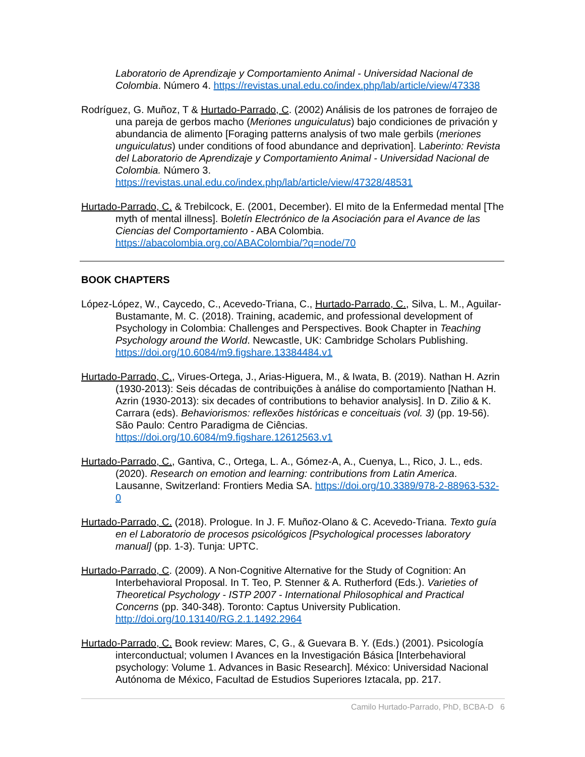Laboratorio de Aprendizaje y Comportamiento Animal - Universidad Nacional de Colombia. Número 4. https://revistas.unal.edu.co/index.php/lab/article/view/47338
Rodríguez, G. Muñoz, T & Hurtado-Parrado, C. (2002) Análisis de los patrones de forrajeo de una pareja de gerbos macho (Meriones unguiculatus) bajo condiciones de privación y abundancia de alimento [Foraging patterns analysis of two male gerbils (meriones unguiculatus) under conditions of food abundance and deprivation]. Laberinto: Revista del Laboratorio de Aprendizaje y Comportamiento Animal - Universidad Nacional de Colombia. Número 3. https://revistas.unal.edu.co/index.php/lab/article/view/47328/48531
Hurtado-Parrado, C. & Trebilcock, E. (2001, December). El mito de la Enfermedad mental [The myth of mental illness]. Boletín Electrónico de la Asociación para el Avance de las Ciencias del Comportamiento - ABA Colombia. https://abacolombia.org.co/ABAColombia/?q=node/70
BOOK CHAPTERS
López-López, W., Caycedo, C., Acevedo-Triana, C., Hurtado-Parrado, C., Silva, L. M., Aguilar-Bustamante, M. C. (2018). Training, academic, and professional development of Psychology in Colombia: Challenges and Perspectives. Book Chapter in Teaching Psychology around the World. Newcastle, UK: Cambridge Scholars Publishing. https://doi.org/10.6084/m9.figshare.13384484.v1
Hurtado-Parrado, C., Virues-Ortega, J., Arias-Higuera, M., & Iwata, B. (2019). Nathan H. Azrin (1930-2013): Seis décadas de contribuições à análise do comportamiento [Nathan H. Azrin (1930-2013): six decades of contributions to behavior analysis]. In D. Zilio & K. Carrara (eds). Behaviorismos: reflexões históricas e conceituais (vol. 3) (pp. 19-56). São Paulo: Centro Paradigma de Ciências. https://doi.org/10.6084/m9.figshare.12612563.v1
Hurtado-Parrado, C., Gantiva, C., Ortega, L. A., Gómez-A, A., Cuenya, L., Rico, J. L., eds. (2020). Research on emotion and learning: contributions from Latin America. Lausanne, Switzerland: Frontiers Media SA. https://doi.org/10.3389/978-2-88963-532-0
Hurtado-Parrado, C. (2018). Prologue. In J. F. Muñoz-Olano & C. Acevedo-Triana. Texto guía en el Laboratorio de procesos psicológicos [Psychological processes laboratory manual] (pp. 1-3). Tunja: UPTC.
Hurtado-Parrado, C. (2009). A Non-Cognitive Alternative for the Study of Cognition: An Interbehavioral Proposal. In T. Teo, P. Stenner & A. Rutherford (Eds.). Varieties of Theoretical Psychology - ISTP 2007 - International Philosophical and Practical Concerns (pp. 340-348). Toronto: Captus University Publication. http://doi.org/10.13140/RG.2.1.1492.2964
Hurtado-Parrado, C. Book review: Mares, C, G., & Guevara B. Y. (Eds.) (2001). Psicología interconductual; volumen I Avances en la Investigación Básica [Interbehavioral psychology: Volume 1. Advances in Basic Research]. México: Universidad Nacional Autónoma de México, Facultad de Estudios Superiores Iztacala, pp. 217.
Camilo Hurtado-Parrado, PhD, BCBA-D 6